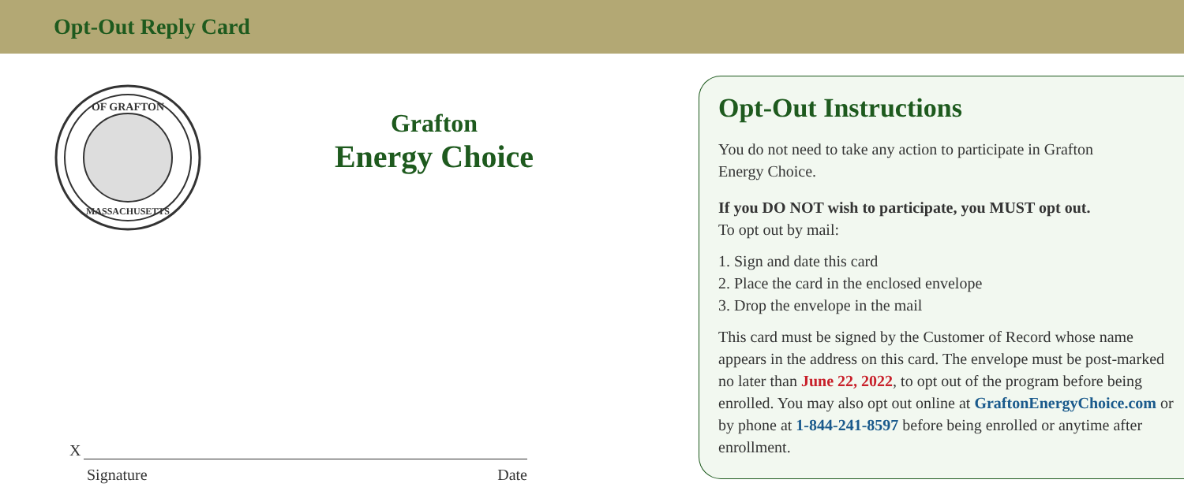Opt-Out Reply Card
OF GRAFTON
MASSACHUSETTS
Grafton
Energy Choice
X
Signature Date
Opt-Out Instructions
You do not need to take any action to participate in Grafton
Energy Choice.
If you DO NOT wish to participate, you MUST opt out.
To opt out by mail:
1. Sign and date this card
2. Place the card in the enclosed envelope
3. Drop the envelope in the mail
This card must be signed by the Customer of Record whose name appears in the address on this card. The envelope must be post-marked no later than June 22, 2022, to opt out of the program before being enrolled. You may also opt out online at GraftonEnergyChoice.com or by phone at 1-844-241-8597 before being enrolled or anytime after enrollment.